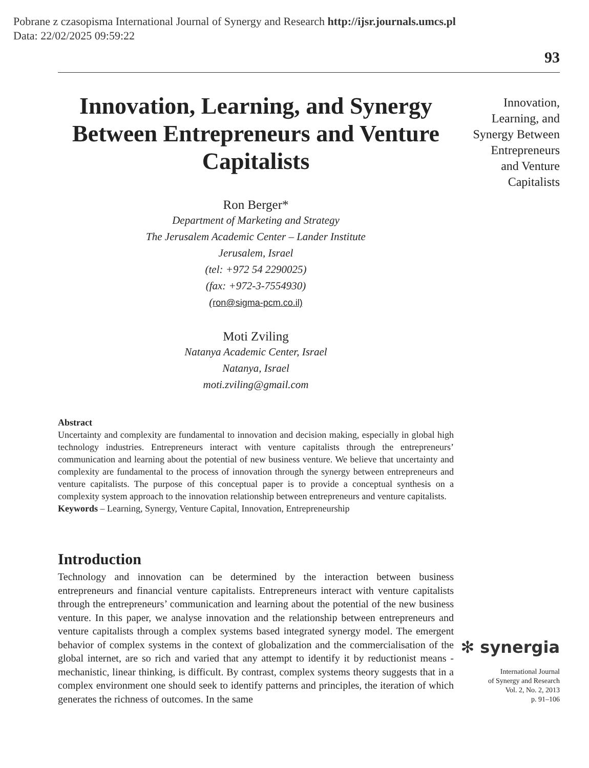Pobrane z czasopisma International Journal of Synergy and Research http://ijsr.journals.umcs.pl
Data: 22/02/2025 09:59:22
93
Innovation, Learning, and Synergy Between Entrepreneurs and Venture Capitalists
Ron Berger*
Department of Marketing and Strategy
The Jerusalem Academic Center – Lander Institute
Jerusalem, Israel
(tel: +972 54 2290025)
(fax: +972-3-7554930)
(ron@sigma-pcm.co.il)
Moti Zviling
Natanya Academic Center, Israel
Natanya, Israel
moti.zviling@gmail.com
Abstract
Uncertainty and complexity are fundamental to innovation and decision making, especially in global high technology industries. Entrepreneurs interact with venture capitalists through the entrepreneurs’ communication and learning about the potential of new business venture. We believe that uncertainty and complexity are fundamental to the process of innovation through the synergy between entrepreneurs and venture capitalists. The purpose of this conceptual paper is to provide a conceptual synthesis on a complexity system approach to the innovation relationship between entrepreneurs and venture capitalists.
Keywords – Learning, Synergy, Venture Capital, Innovation, Entrepreneurship
Introduction
Technology and innovation can be determined by the interaction between business entrepreneurs and financial venture capitalists. Entrepreneurs interact with venture capitalists through the entrepreneurs’ communication and learning about the potential of the new business venture. In this paper, we analyse innovation and the relationship between entrepreneurs and venture capitalists through a complex systems based integrated synergy model. The emergent behavior of complex systems in the context of globalization and the commercialisation of the global internet, are so rich and varied that any attempt to identify it by reductionist means - mechanistic, linear thinking, is difficult. By contrast, complex systems theory suggests that in a complex environment one should seek to identify patterns and principles, the iteration of which generates the richness of outcomes. In the same
Innovation, Learning, and Synergy Between Entrepreneurs and Venture Capitalists
✻ synergia
International Journal
of Synergy and Research
Vol. 2, No. 2, 2013
p. 91–106